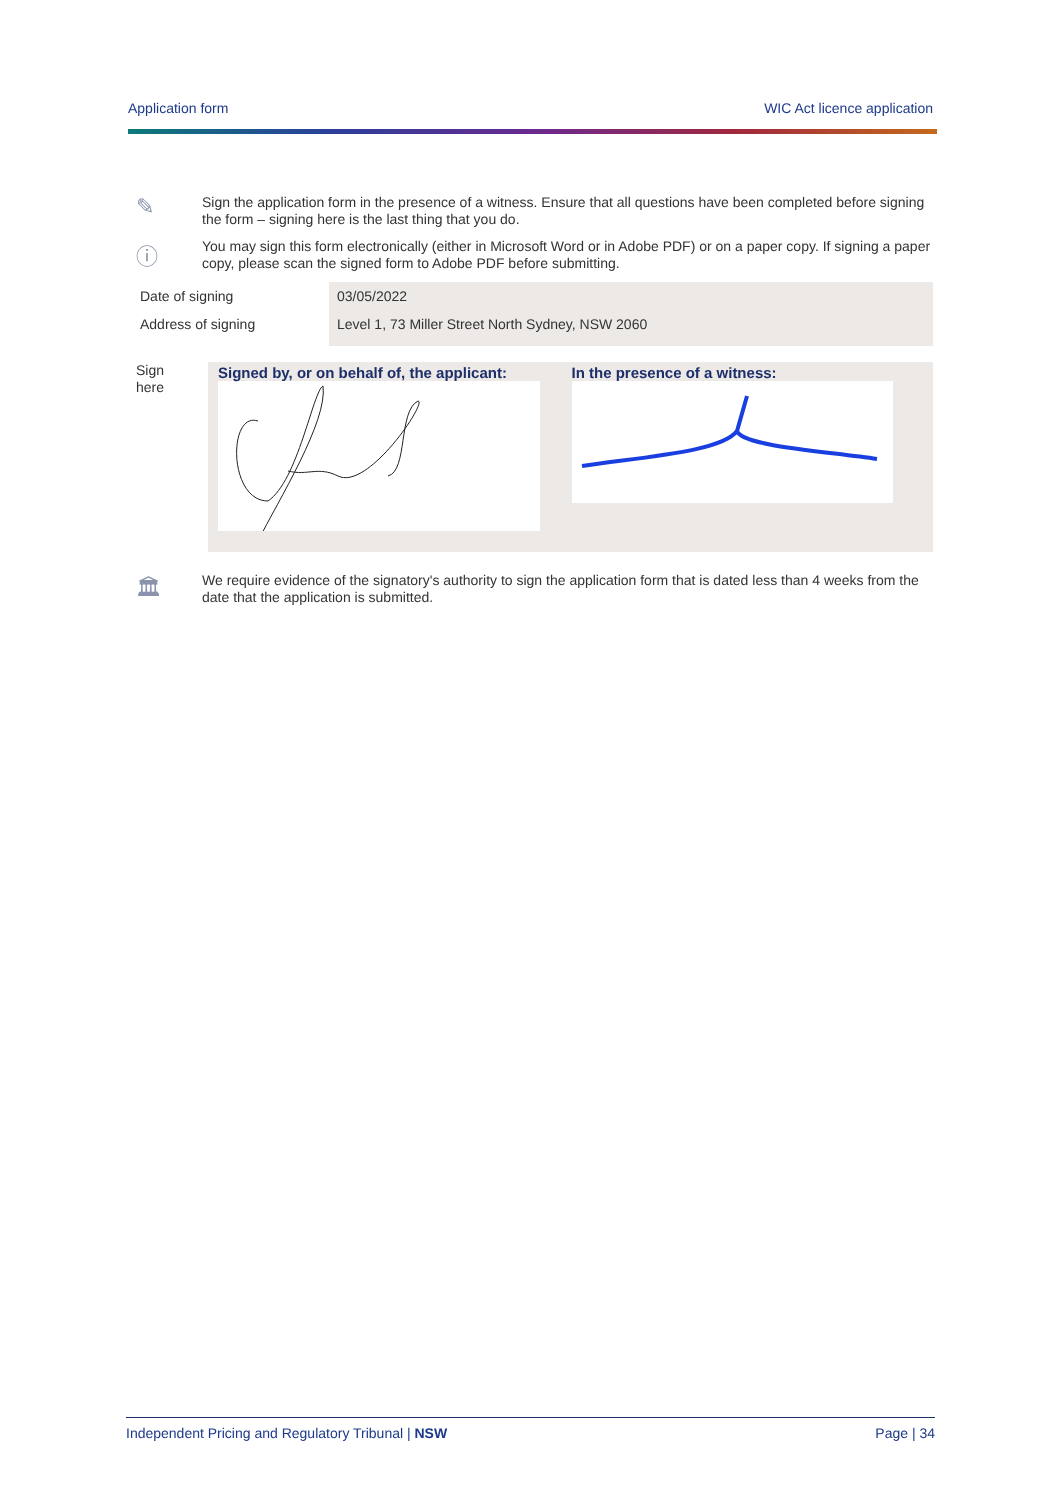Application form WIC Act licence application
✎
Sign the application form in the presence of a witness. Ensure that all questions have been completed before signing the form – signing here is the last thing that you do.
ⓘ
You may sign this form electronically (either in Microsoft Word or in Adobe PDF) or on a paper copy. If signing a paper copy, please scan the signed form to Adobe PDF before submitting.
| Date of signing | 03/05/2022 |
| Address of signing | Level 1, 73 Miller Street North Sydney, NSW 2060 |
Sign
here
Signed by, or on behalf of, the applicant:
In the presence of a witness:
🏛
We require evidence of the signatory's authority to sign the application form that is dated less than 4 weeks from the date that the application is submitted.
Independent Pricing and Regulatory Tribunal | NSW Page | 34